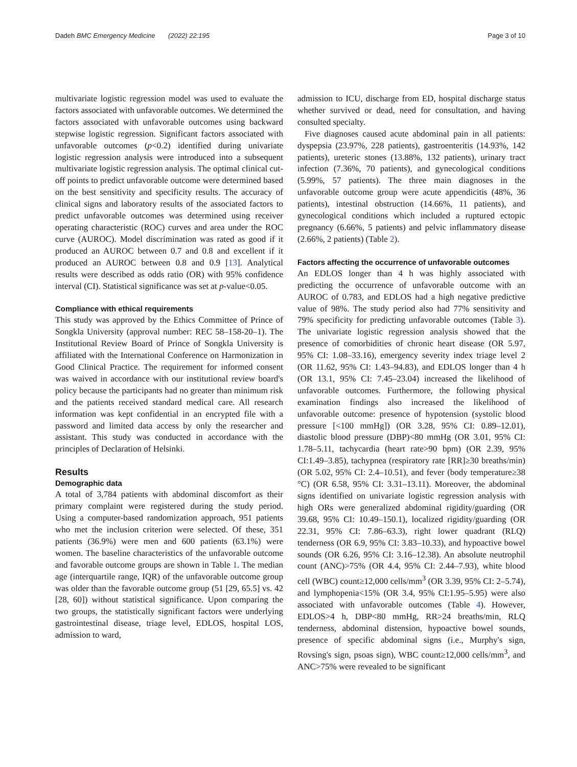Dadeh BMC Emergency Medicine (2022) 22:195 Page 3 of 10
multivariate logistic regression model was used to evaluate the factors associated with unfavorable outcomes. We determined the factors associated with unfavorable outcomes using backward stepwise logistic regression. Significant factors associated with unfavorable outcomes (p<0.2) identified during univariate logistic regression analysis were introduced into a subsequent multivariate logistic regression analysis. The optimal clinical cut-off points to predict unfavorable outcome were determined based on the best sensitivity and specificity results. The accuracy of clinical signs and laboratory results of the associated factors to predict unfavorable outcomes was determined using receiver operating characteristic (ROC) curves and area under the ROC curve (AUROC). Model discrimination was rated as good if it produced an AUROC between 0.7 and 0.8 and excellent if it produced an AUROC between 0.8 and 0.9 [13]. Analytical results were described as odds ratio (OR) with 95% confidence interval (CI). Statistical significance was set at p-value<0.05.
Compliance with ethical requirements
This study was approved by the Ethics Committee of Prince of Songkla University (approval number: REC 58–158-20–1). The Institutional Review Board of Prince of Songkla University is affiliated with the International Conference on Harmonization in Good Clinical Practice. The requirement for informed consent was waived in accordance with our institutional review board's policy because the participants had no greater than minimum risk and the patients received standard medical care. All research information was kept confidential in an encrypted file with a password and limited data access by only the researcher and assistant. This study was conducted in accordance with the principles of Declaration of Helsinki.
Results
Demographic data
A total of 3,784 patients with abdominal discomfort as their primary complaint were registered during the study period. Using a computer-based randomization approach, 951 patients who met the inclusion criterion were selected. Of these, 351 patients (36.9%) were men and 600 patients (63.1%) were women. The baseline characteristics of the unfavorable outcome and favorable outcome groups are shown in Table 1. The median age (interquartile range, IQR) of the unfavorable outcome group was older than the favorable outcome group (51 [29, 65.5] vs. 42 [28, 60]) without statistical significance. Upon comparing the two groups, the statistically significant factors were underlying gastrointestinal disease, triage level, EDLOS, hospital LOS, admission to ward,
admission to ICU, discharge from ED, hospital discharge status whether survived or dead, need for consultation, and having consulted specialty.
Five diagnoses caused acute abdominal pain in all patients: dyspepsia (23.97%, 228 patients), gastroenteritis (14.93%, 142 patients), ureteric stones (13.88%, 132 patients), urinary tract infection (7.36%, 70 patients), and gynecological conditions (5.99%, 57 patients). The three main diagnoses in the unfavorable outcome group were acute appendicitis (48%, 36 patients), intestinal obstruction (14.66%, 11 patients), and gynecological conditions which included a ruptured ectopic pregnancy (6.66%, 5 patients) and pelvic inflammatory disease (2.66%, 2 patients) (Table 2).
Factors affecting the occurrence of unfavorable outcomes
An EDLOS longer than 4 h was highly associated with predicting the occurrence of unfavorable outcome with an AUROC of 0.783, and EDLOS had a high negative predictive value of 98%. The study period also had 77% sensitivity and 79% specificity for predicting unfavorable outcomes (Table 3). The univariate logistic regression analysis showed that the presence of comorbidities of chronic heart disease (OR 5.97, 95% CI: 1.08–33.16), emergency severity index triage level 2 (OR 11.62, 95% CI: 1.43–94.83), and EDLOS longer than 4 h (OR 13.1, 95% CI: 7.45–23.04) increased the likelihood of unfavorable outcomes. Furthermore, the following physical examination findings also increased the likelihood of unfavorable outcome: presence of hypotension (systolic blood pressure [<100 mmHg]) (OR 3.28, 95% CI: 0.89–12.01), diastolic blood pressure (DBP)<80 mmHg (OR 3.01, 95% CI: 1.78–5.11, tachycardia (heart rate>90 bpm) (OR 2.39, 95% CI:1.49–3.85), tachypnea (respiratory rate [RR]≥30 breaths/min) (OR 5.02, 95% CI: 2.4–10.51), and fever (body temperature≥38 °C) (OR 6.58, 95% CI: 3.31–13.11). Moreover, the abdominal signs identified on univariate logistic regression analysis with high ORs were generalized abdominal rigidity/guarding (OR 39.68, 95% CI: 10.49–150.1), localized rigidity/guarding (OR 22.31, 95% CI: 7.86–63.3), right lower quadrant (RLQ) tenderness (OR 6.9, 95% CI: 3.83–10.33), and hypoactive bowel sounds (OR 6.26, 95% CI: 3.16–12.38). An absolute neutrophil count (ANC)>75% (OR 4.4, 95% CI: 2.44–7.93), white blood cell (WBC) count≥12,000 cells/mm<sup>3</sup> (OR 3.39, 95% CI: 2–5.74), and lymphopenia<15% (OR 3.4, 95% CI:1.95–5.95) were also associated with unfavorable outcomes (Table 4). However, EDLOS>4 h, DBP<80 mmHg, RR>24 breaths/min, RLQ tenderness, abdominal distension, hypoactive bowel sounds, presence of specific abdominal signs (i.e., Murphy's sign, Rovsing's sign, psoas sign), WBC count≥12,000 cells/mm<sup>3</sup>, and ANC>75% were revealed to be significant